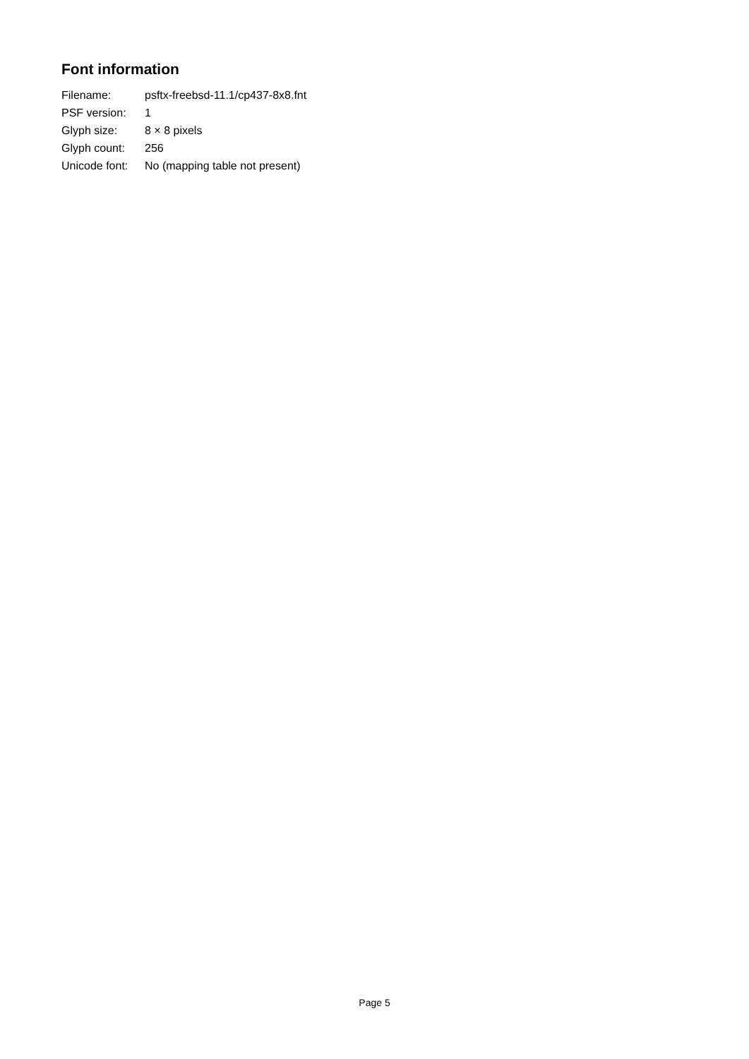Font information
| Filename: | psftx-freebsd-11.1/cp437-8x8.fnt |
| PSF version: | 1 |
| Glyph size: | 8 × 8 pixels |
| Glyph count: | 256 |
| Unicode font: | No (mapping table not present) |
Page 5